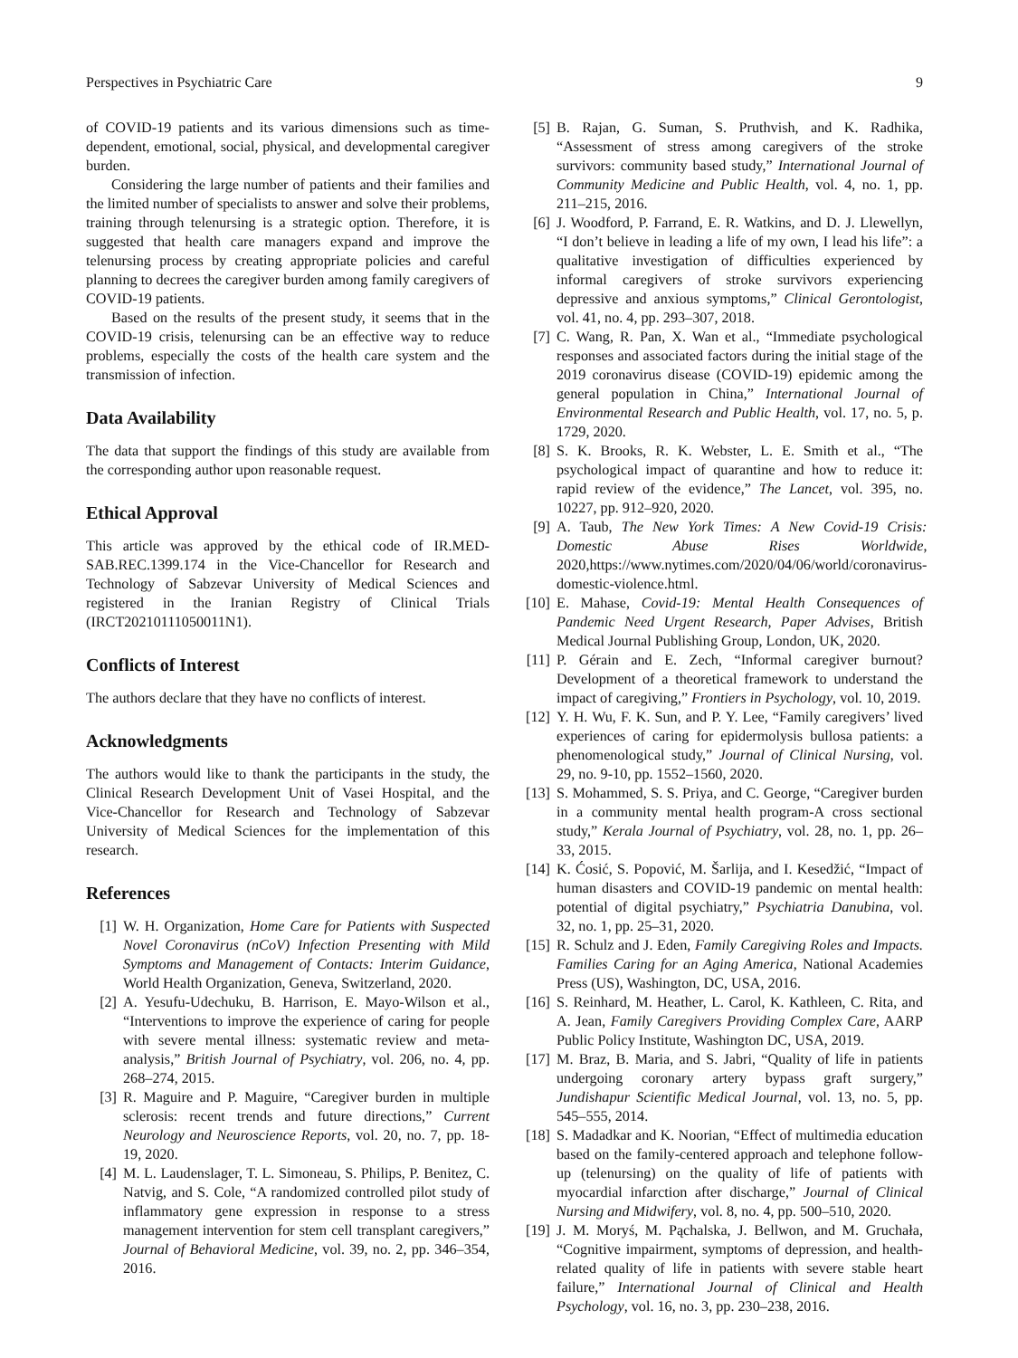Perspectives in Psychiatric Care 9
of COVID-19 patients and its various dimensions such as time-dependent, emotional, social, physical, and developmental caregiver burden.
Considering the large number of patients and their families and the limited number of specialists to answer and solve their problems, training through telenursing is a strategic option. Therefore, it is suggested that health care managers expand and improve the telenursing process by creating appropriate policies and careful planning to decrees the caregiver burden among family caregivers of COVID-19 patients.
Based on the results of the present study, it seems that in the COVID-19 crisis, telenursing can be an effective way to reduce problems, especially the costs of the health care system and the transmission of infection.
Data Availability
The data that support the findings of this study are available from the corresponding author upon reasonable request.
Ethical Approval
This article was approved by the ethical code of IR.MED-SAB.REC.1399.174 in the Vice-Chancellor for Research and Technology of Sabzevar University of Medical Sciences and registered in the Iranian Registry of Clinical Trials (IRCT20210111050011N1).
Conflicts of Interest
The authors declare that they have no conflicts of interest.
Acknowledgments
The authors would like to thank the participants in the study, the Clinical Research Development Unit of Vasei Hospital, and the Vice-Chancellor for Research and Technology of Sabzevar University of Medical Sciences for the implementation of this research.
References
[1] W. H. Organization, Home Care for Patients with Suspected Novel Coronavirus (nCoV) Infection Presenting with Mild Symptoms and Management of Contacts: Interim Guidance, World Health Organization, Geneva, Switzerland, 2020.
[2] A. Yesufu-Udechuku, B. Harrison, E. Mayo-Wilson et al., “Interventions to improve the experience of caring for people with severe mental illness: systematic review and meta-analysis,” British Journal of Psychiatry, vol. 206, no. 4, pp. 268–274, 2015.
[3] R. Maguire and P. Maguire, “Caregiver burden in multiple sclerosis: recent trends and future directions,” Current Neurology and Neuroscience Reports, vol. 20, no. 7, pp. 18-19, 2020.
[4] M. L. Laudenslager, T. L. Simoneau, S. Philips, P. Benitez, C. Natvig, and S. Cole, “A randomized controlled pilot study of inflammatory gene expression in response to a stress management intervention for stem cell transplant caregivers,” Journal of Behavioral Medicine, vol. 39, no. 2, pp. 346–354, 2016.
[5] B. Rajan, G. Suman, S. Pruthvish, and K. Radhika, “Assessment of stress among caregivers of the stroke survivors: community based study,” International Journal of Community Medicine and Public Health, vol. 4, no. 1, pp. 211–215, 2016.
[6] J. Woodford, P. Farrand, E. R. Watkins, and D. J. Llewellyn, “I don’t believe in leading a life of my own, I lead his life”: a qualitative investigation of difficulties experienced by informal caregivers of stroke survivors experiencing depressive and anxious symptoms,” Clinical Gerontologist, vol. 41, no. 4, pp. 293–307, 2018.
[7] C. Wang, R. Pan, X. Wan et al., “Immediate psychological responses and associated factors during the initial stage of the 2019 coronavirus disease (COVID-19) epidemic among the general population in China,” International Journal of Environmental Research and Public Health, vol. 17, no. 5, p. 1729, 2020.
[8] S. K. Brooks, R. K. Webster, L. E. Smith et al., “The psychological impact of quarantine and how to reduce it: rapid review of the evidence,” The Lancet, vol. 395, no. 10227, pp. 912–920, 2020.
[9] A. Taub, The New York Times: A New Covid-19 Crisis: Domestic Abuse Rises Worldwide, 2020,https://www.nytimes.com/2020/04/06/world/coronavirus-domestic-violence.html.
[10] E. Mahase, Covid-19: Mental Health Consequences of Pandemic Need Urgent Research, Paper Advises, British Medical Journal Publishing Group, London, UK, 2020.
[11] P. Gérain and E. Zech, “Informal caregiver burnout? Development of a theoretical framework to understand the impact of caregiving,” Frontiers in Psychology, vol. 10, 2019.
[12] Y. H. Wu, F. K. Sun, and P. Y. Lee, “Family caregivers’ lived experiences of caring for epidermolysis bullosa patients: a phenomenological study,” Journal of Clinical Nursing, vol. 29, no. 9-10, pp. 1552–1560, 2020.
[13] S. Mohammed, S. S. Priya, and C. George, “Caregiver burden in a community mental health program-A cross sectional study,” Kerala Journal of Psychiatry, vol. 28, no. 1, pp. 26–33, 2015.
[14] K. Ćosić, S. Popović, M. Šarlija, and I. Kesedžić, “Impact of human disasters and COVID-19 pandemic on mental health: potential of digital psychiatry,” Psychiatria Danubina, vol. 32, no. 1, pp. 25–31, 2020.
[15] R. Schulz and J. Eden, Family Caregiving Roles and Impacts. Families Caring for an Aging America, National Academies Press (US), Washington, DC, USA, 2016.
[16] S. Reinhard, M. Heather, L. Carol, K. Kathleen, C. Rita, and A. Jean, Family Caregivers Providing Complex Care, AARP Public Policy Institute, Washington DC, USA, 2019.
[17] M. Braz, B. Maria, and S. Jabri, “Quality of life in patients undergoing coronary artery bypass graft surgery,” Jundishapur Scientific Medical Journal, vol. 13, no. 5, pp. 545–555, 2014.
[18] S. Madadkar and K. Noorian, “Effect of multimedia education based on the family-centered approach and telephone follow-up (telenursing) on the quality of life of patients with myocardial infarction after discharge,” Journal of Clinical Nursing and Midwifery, vol. 8, no. 4, pp. 500–510, 2020.
[19] J. M. Moryś, M. Pąchalska, J. Bellwon, and M. Gruchała, “Cognitive impairment, symptoms of depression, and health-related quality of life in patients with severe stable heart failure,” International Journal of Clinical and Health Psychology, vol. 16, no. 3, pp. 230–238, 2016.